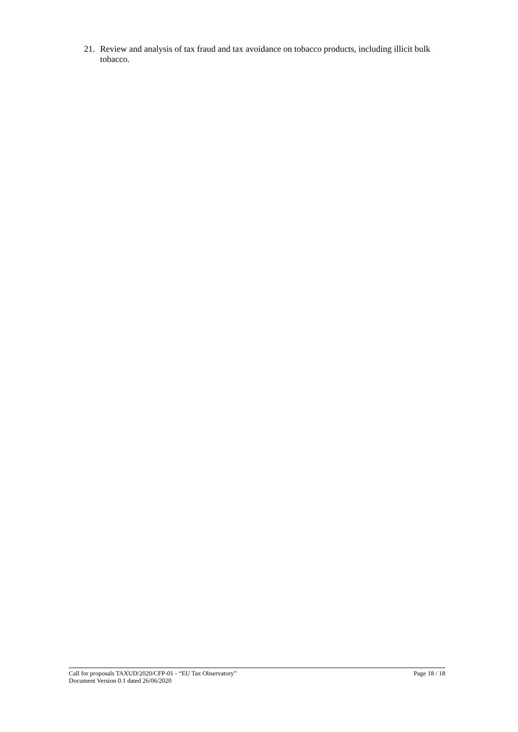21. Review and analysis of tax fraud and tax avoidance on tobacco products, including illicit bulk tobacco.
Call for proposals TAXUD/2020/CFP-01 - “EU Tax Observatory”
Document Version 0.1 dated 26/06/2020
Page 18 / 18